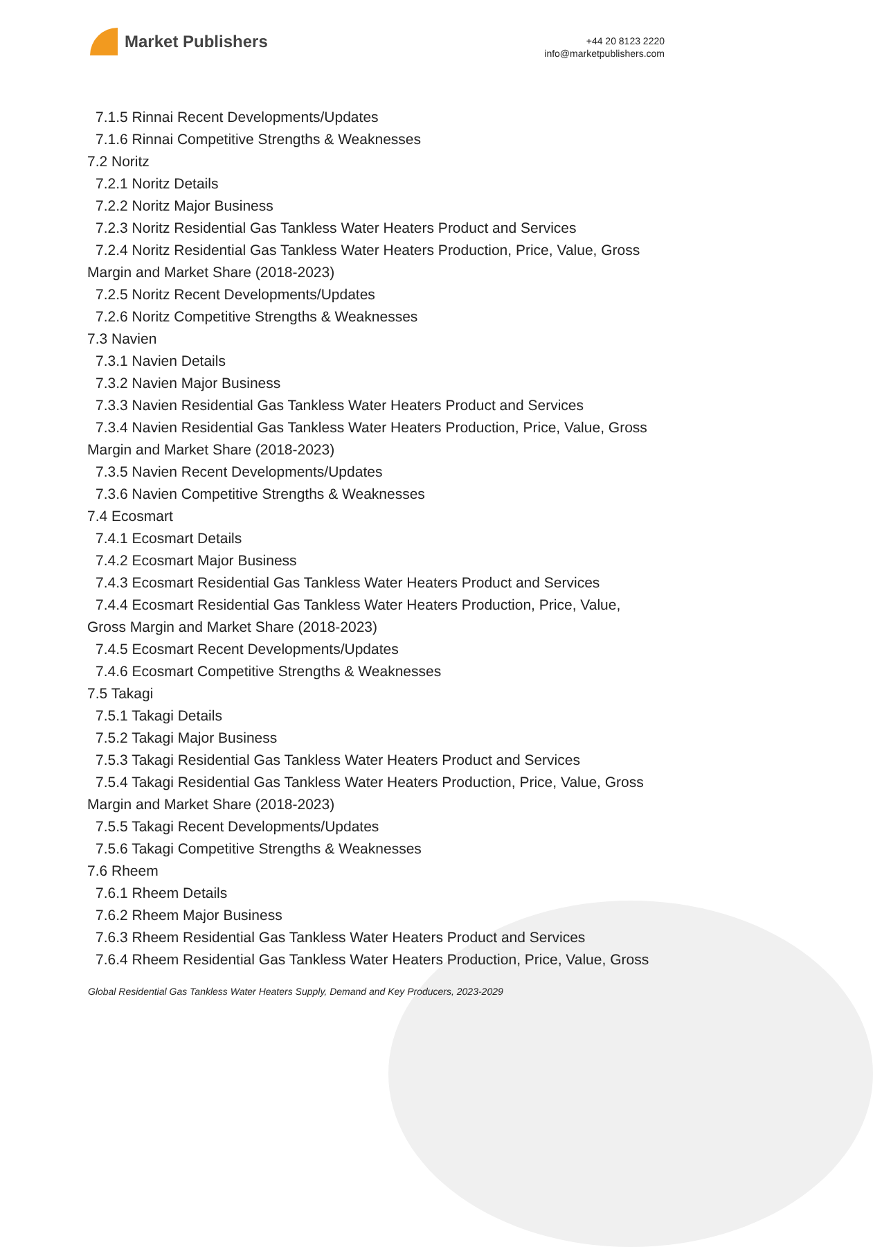Market Publishers
+44 20 8123 2220
info@marketpublishers.com
7.1.5 Rinnai Recent Developments/Updates
7.1.6 Rinnai Competitive Strengths & Weaknesses
7.2 Noritz
7.2.1 Noritz Details
7.2.2 Noritz Major Business
7.2.3 Noritz Residential Gas Tankless Water Heaters Product and Services
7.2.4 Noritz Residential Gas Tankless Water Heaters Production, Price, Value, Gross
Margin and Market Share (2018-2023)
7.2.5 Noritz Recent Developments/Updates
7.2.6 Noritz Competitive Strengths & Weaknesses
7.3 Navien
7.3.1 Navien Details
7.3.2 Navien Major Business
7.3.3 Navien Residential Gas Tankless Water Heaters Product and Services
7.3.4 Navien Residential Gas Tankless Water Heaters Production, Price, Value, Gross
Margin and Market Share (2018-2023)
7.3.5 Navien Recent Developments/Updates
7.3.6 Navien Competitive Strengths & Weaknesses
7.4 Ecosmart
7.4.1 Ecosmart Details
7.4.2 Ecosmart Major Business
7.4.3 Ecosmart Residential Gas Tankless Water Heaters Product and Services
7.4.4 Ecosmart Residential Gas Tankless Water Heaters Production, Price, Value,
Gross Margin and Market Share (2018-2023)
7.4.5 Ecosmart Recent Developments/Updates
7.4.6 Ecosmart Competitive Strengths & Weaknesses
7.5 Takagi
7.5.1 Takagi Details
7.5.2 Takagi Major Business
7.5.3 Takagi Residential Gas Tankless Water Heaters Product and Services
7.5.4 Takagi Residential Gas Tankless Water Heaters Production, Price, Value, Gross
Margin and Market Share (2018-2023)
7.5.5 Takagi Recent Developments/Updates
7.5.6 Takagi Competitive Strengths & Weaknesses
7.6 Rheem
7.6.1 Rheem Details
7.6.2 Rheem Major Business
7.6.3 Rheem Residential Gas Tankless Water Heaters Product and Services
7.6.4 Rheem Residential Gas Tankless Water Heaters Production, Price, Value, Gross
Global Residential Gas Tankless Water Heaters Supply, Demand and Key Producers, 2023-2029